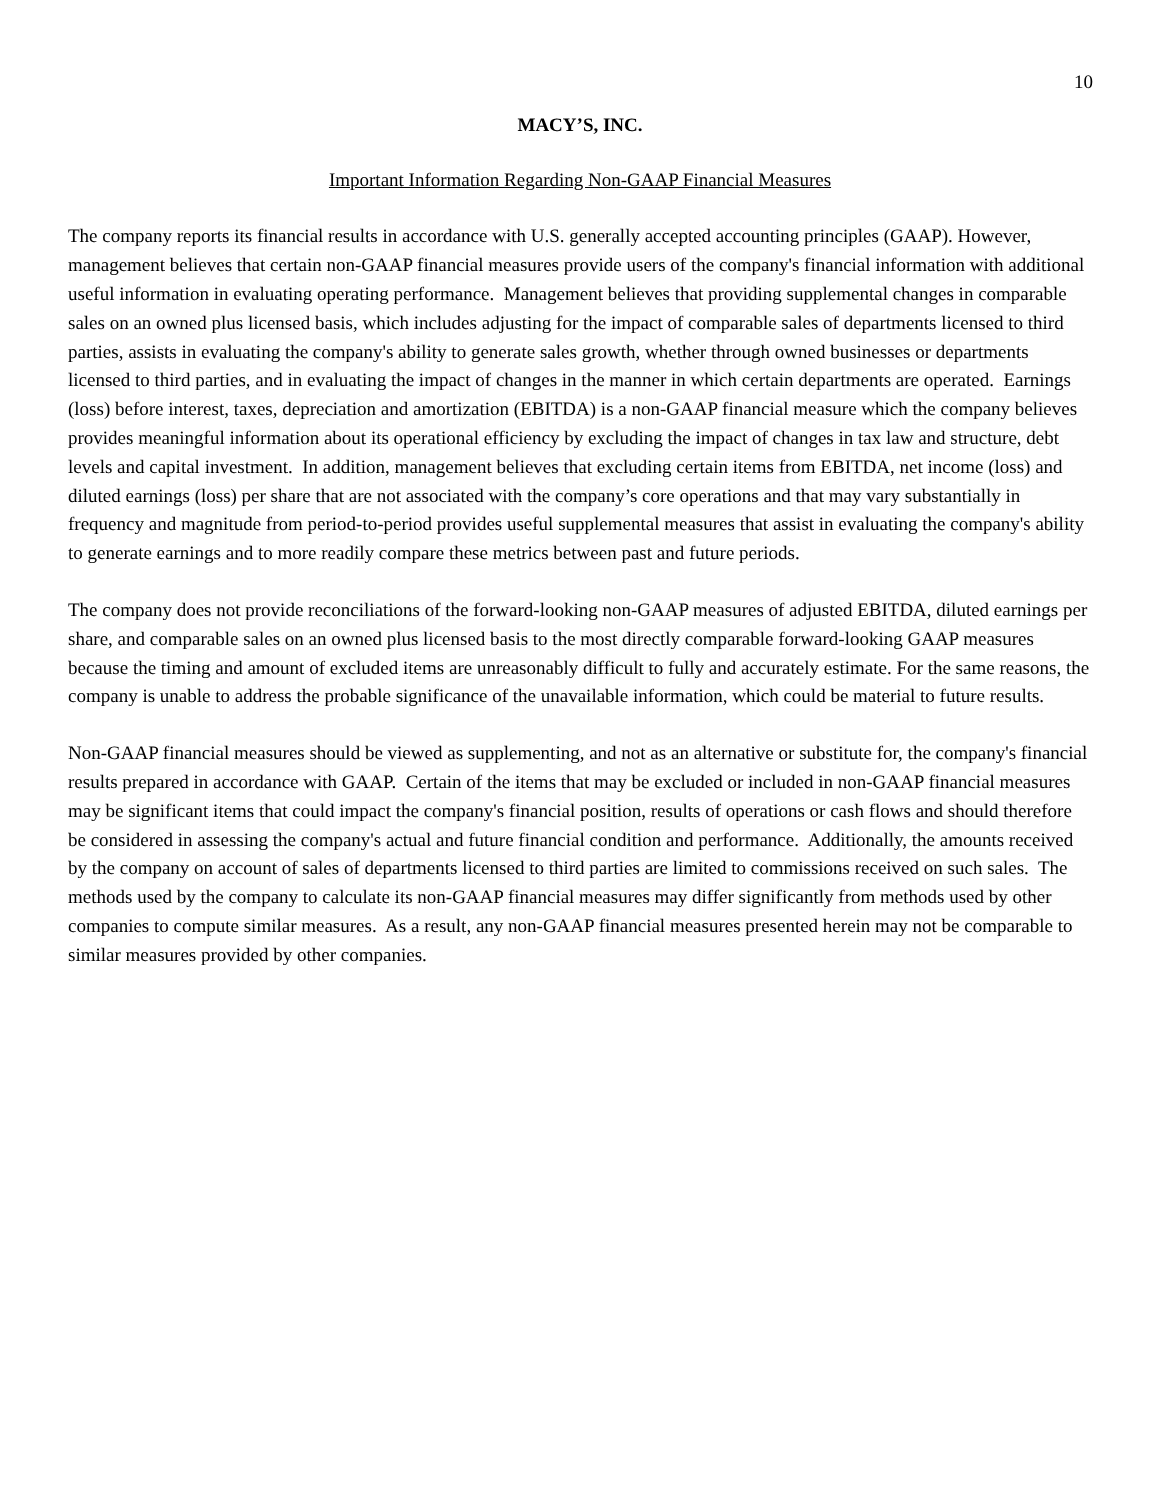10
MACY’S, INC.
Important Information Regarding Non-GAAP Financial Measures
The company reports its financial results in accordance with U.S. generally accepted accounting principles (GAAP). However, management believes that certain non-GAAP financial measures provide users of the company's financial information with additional useful information in evaluating operating performance. Management believes that providing supplemental changes in comparable sales on an owned plus licensed basis, which includes adjusting for the impact of comparable sales of departments licensed to third parties, assists in evaluating the company's ability to generate sales growth, whether through owned businesses or departments licensed to third parties, and in evaluating the impact of changes in the manner in which certain departments are operated. Earnings (loss) before interest, taxes, depreciation and amortization (EBITDA) is a non-GAAP financial measure which the company believes provides meaningful information about its operational efficiency by excluding the impact of changes in tax law and structure, debt levels and capital investment. In addition, management believes that excluding certain items from EBITDA, net income (loss) and diluted earnings (loss) per share that are not associated with the company’s core operations and that may vary substantially in frequency and magnitude from period-to-period provides useful supplemental measures that assist in evaluating the company's ability to generate earnings and to more readily compare these metrics between past and future periods.
The company does not provide reconciliations of the forward-looking non-GAAP measures of adjusted EBITDA, diluted earnings per share, and comparable sales on an owned plus licensed basis to the most directly comparable forward-looking GAAP measures because the timing and amount of excluded items are unreasonably difficult to fully and accurately estimate. For the same reasons, the company is unable to address the probable significance of the unavailable information, which could be material to future results.
Non-GAAP financial measures should be viewed as supplementing, and not as an alternative or substitute for, the company's financial results prepared in accordance with GAAP. Certain of the items that may be excluded or included in non-GAAP financial measures may be significant items that could impact the company's financial position, results of operations or cash flows and should therefore be considered in assessing the company's actual and future financial condition and performance. Additionally, the amounts received by the company on account of sales of departments licensed to third parties are limited to commissions received on such sales. The methods used by the company to calculate its non-GAAP financial measures may differ significantly from methods used by other companies to compute similar measures. As a result, any non-GAAP financial measures presented herein may not be comparable to similar measures provided by other companies.